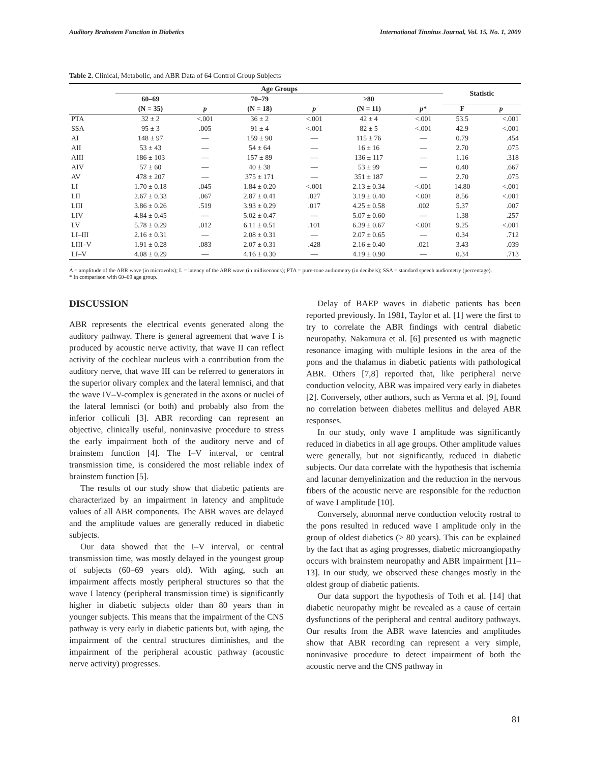Auditory Brainstem Function in Diabetics International Tinnitus Journal, Vol. 15, No. 1, 2009
Table 2. Clinical, Metabolic, and ABR Data of 64 Control Group Subjects
| | Age Groups | | | | | | Statistic | |
| --- | --- | --- | --- | --- | --- | --- | --- | --- |
| | 60–69 | | 70–79 | | ≥80 | | | |
| | (N = 35) | p | (N = 18) | p | (N = 11) | p * | F | p |
| PTA | 32 ± 2 | <.001 | 36 ± 2 | <.001 | 42 ± 4 | <.001 | 53.5 | <.001 |
| SSA | 95 ± 3 | .005 | 91 ± 4 | <.001 | 82 ± 5 | <.001 | 42.9 | <.001 |
| AI | 148 ± 97 | — | 159 ± 90 | — | 115 ± 76 | — | 0.79 | .454 |
| AII | 53 ± 43 | — | 54 ± 64 | — | 16 ± 16 | — | 2.70 | .075 |
| AIII | 186 ± 103 | — | 157 ± 89 | — | 136 ± 117 | — | 1.16 | .318 |
| AIV | 57 ± 60 | — | 40 ± 38 | — | 53 ± 99 | — | 0.40 | .667 |
| AV | 478 ± 207 | — | 375 ± 171 | — | 351 ± 187 | — | 2.70 | .075 |
| LI | 1.70 ± 0.18 | .045 | 1.84 ± 0.20 | <.001 | 2.13 ± 0.34 | <.001 | 14.80 | <.001 |
| LII | 2.67 ± 0.33 | .067 | 2.87 ± 0.41 | .027 | 3.19 ± 0.40 | <.001 | 8.56 | <.001 |
| LIII | 3.86 ± 0.26 | .519 | 3.93 ± 0.29 | .017 | 4.25 ± 0.58 | .002 | 5.37 | .007 |
| LIV | 4.84 ± 0.45 | — | 5.02 ± 0.47 | — | 5.07 ± 0.60 | — | 1.38 | .257 |
| LV | 5.78 ± 0.29 | .012 | 6.11 ± 0.51 | .101 | 6.39 ± 0.67 | <.001 | 9.25 | <.001 |
| LI–III | 2.16 ± 0.31 | — | 2.08 ± 0.31 | — | 2.07 ± 0.65 | — | 0.34 | .712 |
| LIII–V | 1.91 ± 0.28 | .083 | 2.07 ± 0.31 | .428 | 2.16 ± 0.40 | .021 | 3.43 | .039 |
| LI–V | 4.08 ± 0.29 | — | 4.16 ± 0.30 | — | 4.19 ± 0.90 | — | 0.34 | .713 |
A = amplitude of the ABR wave (in microvolts); L = latency of the ABR wave (in milliseconds); PTA = pure-tone audiometry (in decibels); SSA = standard speech audiometry (percentage).
* In comparison with 60–69 age group.
DISCUSSION
ABR represents the electrical events generated along the auditory pathway. There is general agreement that wave I is produced by acoustic nerve activity, that wave II can reflect activity of the cochlear nucleus with a contribution from the auditory nerve, that wave III can be referred to generators in the superior olivary complex and the lateral lemnisci, and that the wave IV–V-complex is generated in the axons or nuclei of the lateral lemnisci (or both) and probably also from the inferior colliculi [3]. ABR recording can represent an objective, clinically useful, noninvasive procedure to stress the early impairment both of the auditory nerve and of brainstem function [4]. The I–V interval, or central transmission time, is considered the most reliable index of brainstem function [5].
The results of our study show that diabetic patients are characterized by an impairment in latency and amplitude values of all ABR components. The ABR waves are delayed and the amplitude values are generally reduced in diabetic subjects.
Our data showed that the I–V interval, or central transmission time, was mostly delayed in the youngest group of subjects (60–69 years old). With aging, such an impairment affects mostly peripheral structures so that the wave I latency (peripheral transmission time) is significantly higher in diabetic subjects older than 80 years than in younger subjects. This means that the impairment of the CNS pathway is very early in diabetic patients but, with aging, the impairment of the central structures diminishes, and the impairment of the peripheral acoustic pathway (acoustic nerve activity) progresses.
Delay of BAEP waves in diabetic patients has been reported previously. In 1981, Taylor et al. [1] were the first to try to correlate the ABR findings with central diabetic neuropathy. Nakamura et al. [6] presented us with magnetic resonance imaging with multiple lesions in the area of the pons and the thalamus in diabetic patients with pathological ABR. Others [7,8] reported that, like peripheral nerve conduction velocity, ABR was impaired very early in diabetes [2]. Conversely, other authors, such as Verma et al. [9], found no correlation between diabetes mellitus and delayed ABR responses.
In our study, only wave I amplitude was significantly reduced in diabetics in all age groups. Other amplitude values were generally, but not significantly, reduced in diabetic subjects. Our data correlate with the hypothesis that ischemia and lacunar demyelinization and the reduction in the nervous fibers of the acoustic nerve are responsible for the reduction of wave I amplitude [10].
Conversely, abnormal nerve conduction velocity rostral to the pons resulted in reduced wave I amplitude only in the group of oldest diabetics (> 80 years). This can be explained by the fact that as aging progresses, diabetic microangiopathy occurs with brainstem neuropathy and ABR impairment [11–13]. In our study, we observed these changes mostly in the oldest group of diabetic patients.
Our data support the hypothesis of Toth et al. [14] that diabetic neuropathy might be revealed as a cause of certain dysfunctions of the peripheral and central auditory pathways. Our results from the ABR wave latencies and amplitudes show that ABR recording can represent a very simple, noninvasive procedure to detect impairment of both the acoustic nerve and the CNS pathway in
81